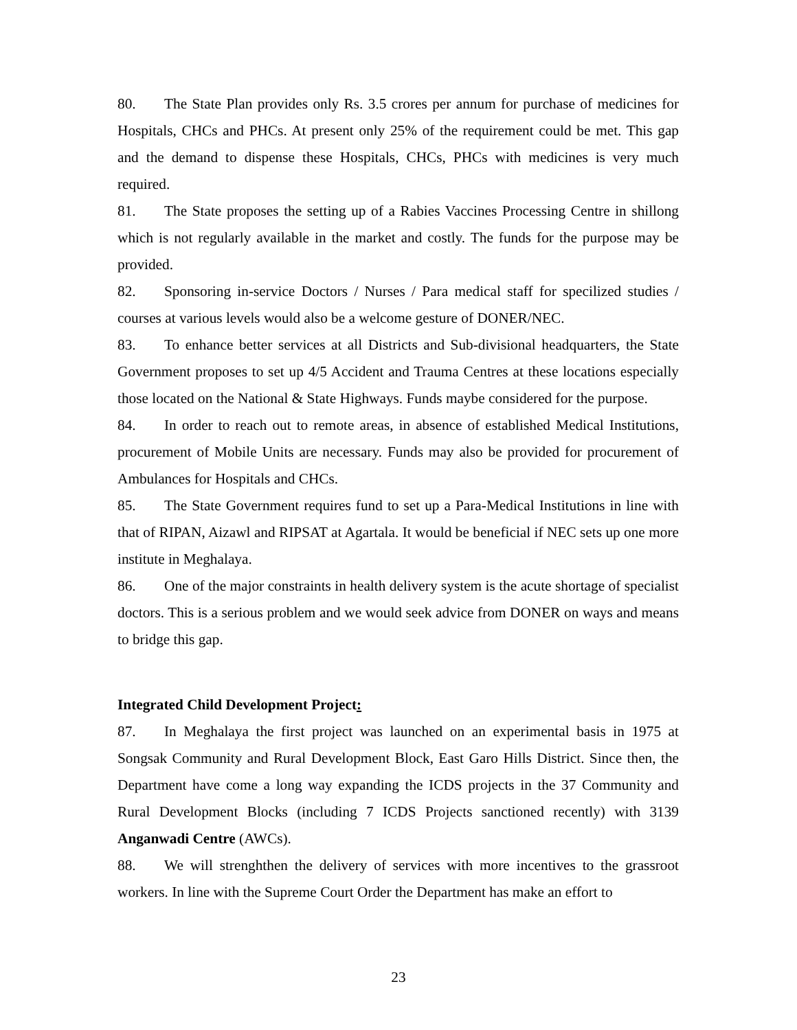80. The State Plan provides only Rs. 3.5 crores per annum for purchase of medicines for Hospitals, CHCs and PHCs. At present only 25% of the requirement could be met. This gap and the demand to dispense these Hospitals, CHCs, PHCs with medicines is very much required.
81. The State proposes the setting up of a Rabies Vaccines Processing Centre in shillong which is not regularly available in the market and costly. The funds for the purpose may be provided.
82. Sponsoring in-service Doctors / Nurses / Para medical staff for specilized studies / courses at various levels would also be a welcome gesture of DONER/NEC.
83. To enhance better services at all Districts and Sub-divisional headquarters, the State Government proposes to set up 4/5 Accident and Trauma Centres at these locations especially those located on the National & State Highways. Funds maybe considered for the purpose.
84. In order to reach out to remote areas, in absence of established Medical Institutions, procurement of Mobile Units are necessary. Funds may also be provided for procurement of Ambulances for Hospitals and CHCs.
85. The State Government requires fund to set up a Para-Medical Institutions in line with that of RIPAN, Aizawl and RIPSAT at Agartala. It would be beneficial if NEC sets up one more institute in Meghalaya.
86. One of the major constraints in health delivery system is the acute shortage of specialist doctors. This is a serious problem and we would seek advice from DONER on ways and means to bridge this gap.
Integrated Child Development Project:
87. In Meghalaya the first project was launched on an experimental basis in 1975 at Songsak Community and Rural Development Block, East Garo Hills District. Since then, the Department have come a long way expanding the ICDS projects in the 37 Community and Rural Development Blocks (including 7 ICDS Projects sanctioned recently) with 3139 Anganwadi Centre (AWCs).
88. We will strenghthen the delivery of services with more incentives to the grassroot workers. In line with the Supreme Court Order the Department has make an effort to
23